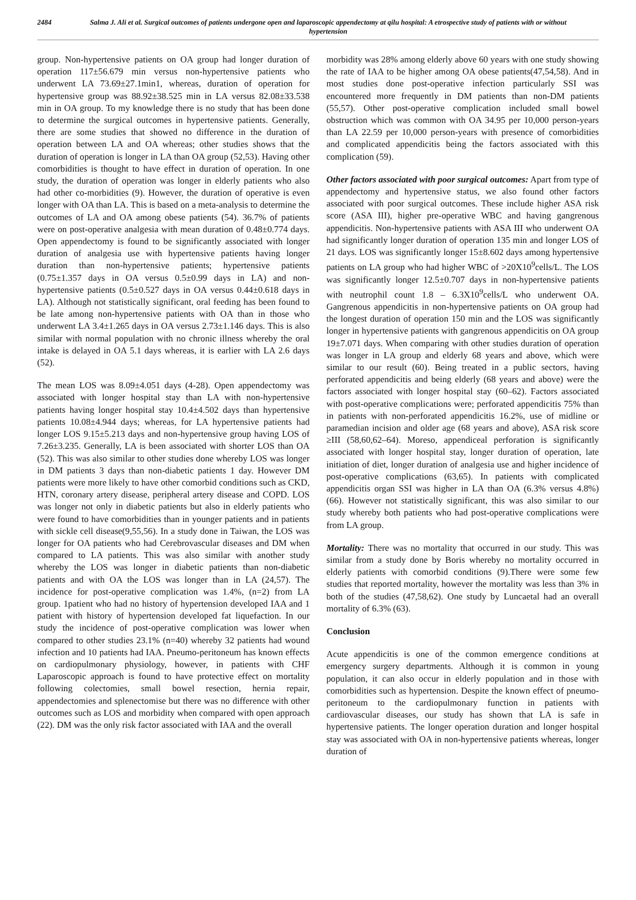2484
Salma J. Ali et al. Surgical outcomes of patients undergone open and laparoscopic appendectomy at qilu hospital: A etrospective study of patients with or without hypertension
group. Non-hypertensive patients on OA group had longer duration of operation 117±56.679 min versus non-hypertensive patients who underwent LA 73.69±27.1min1, whereas, duration of operation for hypertensive group was 88.92±38.525 min in LA versus 82.08±33.538 min in OA group. To my knowledge there is no study that has been done to determine the surgical outcomes in hypertensive patients. Generally, there are some studies that showed no difference in the duration of operation between LA and OA whereas; other studies shows that the duration of operation is longer in LA than OA group (52,53). Having other comorbidities is thought to have effect in duration of operation. In one study, the duration of operation was longer in elderly patients who also had other co-morbidities (9). However, the duration of operative is even longer with OA than LA. This is based on a meta-analysis to determine the outcomes of LA and OA among obese patients (54). 36.7% of patients were on post-operative analgesia with mean duration of 0.48±0.774 days. Open appendectomy is found to be significantly associated with longer duration of analgesia use with hypertensive patients having longer duration than non-hypertensive patients; hypertensive patients (0.75±1.357 days in OA versus 0.5±0.99 days in LA) and non-hypertensive patients (0.5±0.527 days in OA versus 0.44±0.618 days in LA). Although not statistically significant, oral feeding has been found to be late among non-hypertensive patients with OA than in those who underwent LA 3.4±1.265 days in OA versus 2.73±1.146 days. This is also similar with normal population with no chronic illness whereby the oral intake is delayed in OA 5.1 days whereas, it is earlier with LA 2.6 days (52).
The mean LOS was 8.09±4.051 days (4-28). Open appendectomy was associated with longer hospital stay than LA with non-hypertensive patients having longer hospital stay 10.4±4.502 days than hypertensive patients 10.08±4.944 days; whereas, for LA hypertensive patients had longer LOS 9.15±5.213 days and non-hypertensive group having LOS of 7.26±3.235. Generally, LA is been associated with shorter LOS than OA (52). This was also similar to other studies done whereby LOS was longer in DM patients 3 days than non-diabetic patients 1 day. However DM patients were more likely to have other comorbid conditions such as CKD, HTN, coronary artery disease, peripheral artery disease and COPD. LOS was longer not only in diabetic patients but also in elderly patients who were found to have comorbidities than in younger patients and in patients with sickle cell disease(9,55,56). In a study done in Taiwan, the LOS was longer for OA patients who had Cerebrovascular diseases and DM when compared to LA patients. This was also similar with another study whereby the LOS was longer in diabetic patients than non-diabetic patients and with OA the LOS was longer than in LA (24,57). The incidence for post-operative complication was 1.4%, (n=2) from LA group. 1patient who had no history of hypertension developed IAA and 1 patient with history of hypertension developed fat liquefaction. In our study the incidence of post-operative complication was lower when compared to other studies 23.1% (n=40) whereby 32 patients had wound infection and 10 patients had IAA. Pneumo-peritoneum has known effects on cardiopulmonary physiology, however, in patients with CHF Laparoscopic approach is found to have protective effect on mortality following colectomies, small bowel resection, hernia repair, appendectomies and splenectomise but there was no difference with other outcomes such as LOS and morbidity when compared with open approach (22). DM was the only risk factor associated with IAA and the overall
morbidity was 28% among elderly above 60 years with one study showing the rate of IAA to be higher among OA obese patients(47,54,58). And in most studies done post-operative infection particularly SSI was encountered more frequently in DM patients than non-DM patients (55,57). Other post-operative complication included small bowel obstruction which was common with OA 34.95 per 10,000 person-years than LA 22.59 per 10,000 person-years with presence of comorbidities and complicated appendicitis being the factors associated with this complication (59).
Other factors associated with poor surgical outcomes: Apart from type of appendectomy and hypertensive status, we also found other factors associated with poor surgical outcomes. These include higher ASA risk score (ASA III), higher pre-operative WBC and having gangrenous appendicitis. Non-hypertensive patients with ASA III who underwent OA had significantly longer duration of operation 135 min and longer LOS of 21 days. LOS was significantly longer 15±8.602 days among hypertensive patients on LA group who had higher WBC of >20X10<sup>9</sup>cells/L. The LOS was significantly longer 12.5±0.707 days in non-hypertensive patients with neutrophil count 1.8 – 6.3X10<sup>9</sup>cells/L who underwent OA. Gangrenous appendicitis in non-hypertensive patients on OA group had the longest duration of operation 150 min and the LOS was significantly longer in hypertensive patients with gangrenous appendicitis on OA group 19±7.071 days. When comparing with other studies duration of operation was longer in LA group and elderly 68 years and above, which were similar to our result (60). Being treated in a public sectors, having perforated appendicitis and being elderly (68 years and above) were the factors associated with longer hospital stay (60–62). Factors associated with post-operative complications were; perforated appendicitis 75% than in patients with non-perforated appendicitis 16.2%, use of midline or paramedian incision and older age (68 years and above), ASA risk score ≥III (58,60,62–64). Moreso, appendiceal perforation is significantly associated with longer hospital stay, longer duration of operation, late initiation of diet, longer duration of analgesia use and higher incidence of post-operative complications (63,65). In patients with complicated appendicitis organ SSI was higher in LA than OA (6.3% versus 4.8%) (66). However not statistically significant, this was also similar to our study whereby both patients who had post-operative complications were from LA group.
Mortality: There was no mortality that occurred in our study. This was similar from a study done by Boris whereby no mortality occurred in elderly patients with comorbid conditions (9).There were some few studies that reported mortality, however the mortality was less than 3% in both of the studies (47,58,62). One study by Luncaetal had an overall mortality of 6.3% (63).
Conclusion
Acute appendicitis is one of the common emergence conditions at emergency surgery departments. Although it is common in young population, it can also occur in elderly population and in those with comorbidities such as hypertension. Despite the known effect of pneumo-peritoneum to the cardiopulmonary function in patients with cardiovascular diseases, our study has shown that LA is safe in hypertensive patients. The longer operation duration and longer hospital stay was associated with OA in non-hypertensive patients whereas, longer duration of